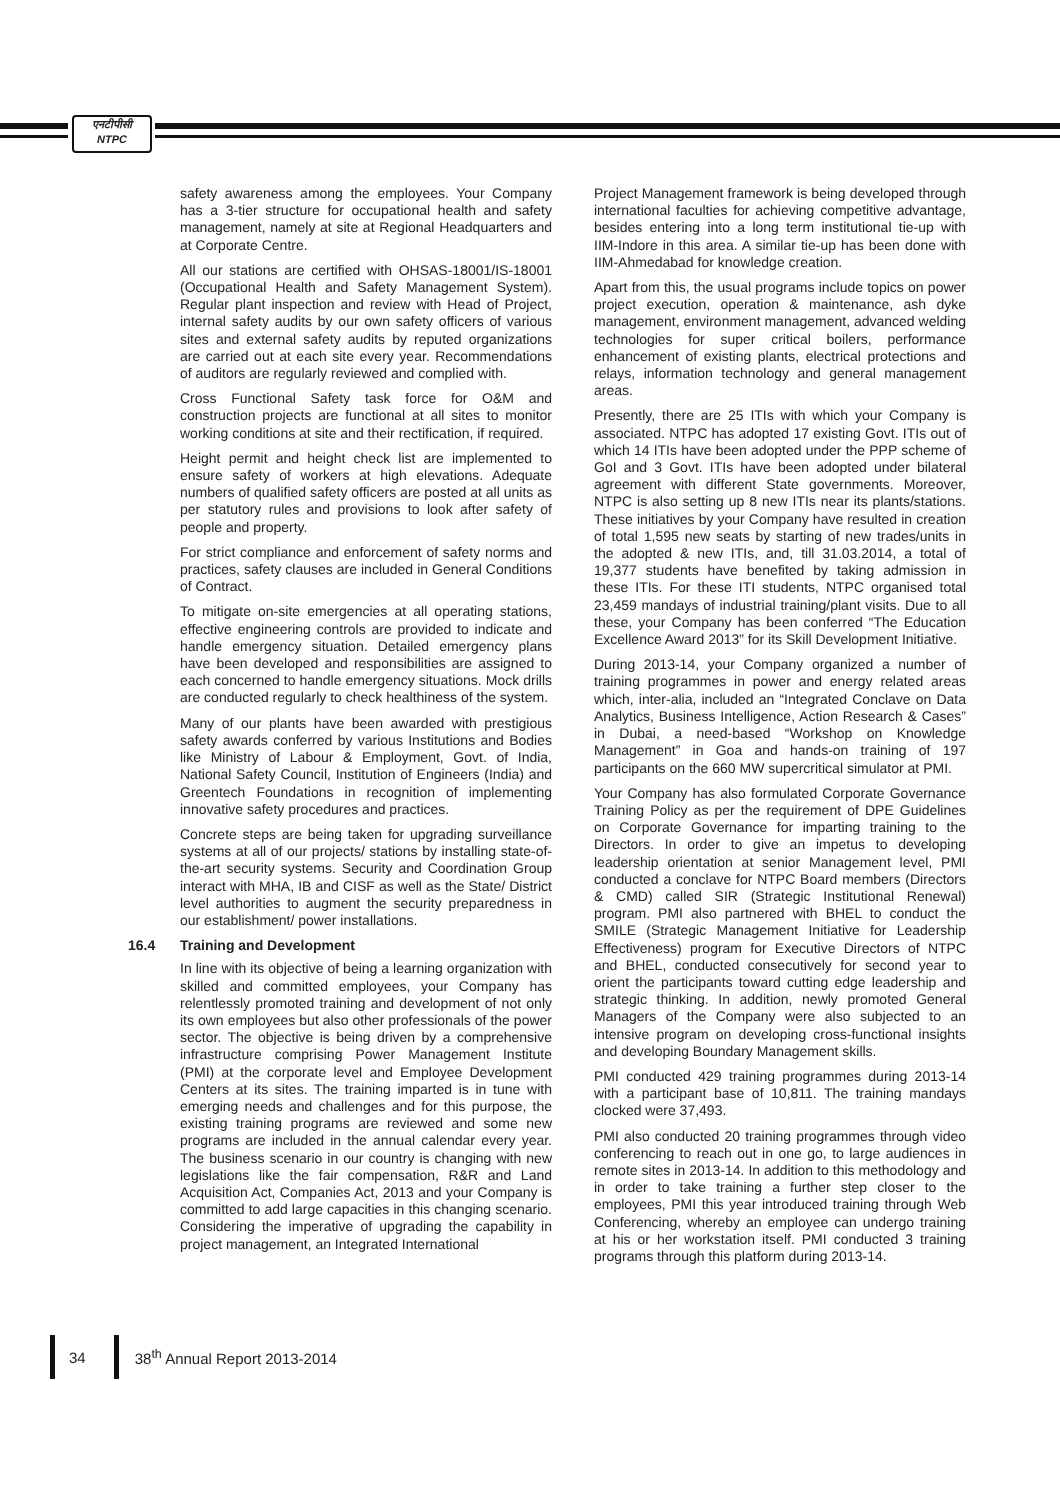एनटीपीसी
NTPC
safety awareness among the employees. Your Company has a 3-tier structure for occupational health and safety management, namely at site at Regional Headquarters and at Corporate Centre.
All our stations are certified with OHSAS-18001/IS-18001 (Occupational Health and Safety Management System). Regular plant inspection and review with Head of Project, internal safety audits by our own safety officers of various sites and external safety audits by reputed organizations are carried out at each site every year. Recommendations of auditors are regularly reviewed and complied with.
Cross Functional Safety task force for O&M and construction projects are functional at all sites to monitor working conditions at site and their rectification, if required.
Height permit and height check list are implemented to ensure safety of workers at high elevations. Adequate numbers of qualified safety officers are posted at all units as per statutory rules and provisions to look after safety of people and property.
For strict compliance and enforcement of safety norms and practices, safety clauses are included in General Conditions of Contract.
To mitigate on-site emergencies at all operating stations, effective engineering controls are provided to indicate and handle emergency situation. Detailed emergency plans have been developed and responsibilities are assigned to each concerned to handle emergency situations. Mock drills are conducted regularly to check healthiness of the system.
Many of our plants have been awarded with prestigious safety awards conferred by various Institutions and Bodies like Ministry of Labour & Employment, Govt. of India, National Safety Council, Institution of Engineers (India) and Greentech Foundations in recognition of implementing innovative safety procedures and practices.
Concrete steps are being taken for upgrading surveillance systems at all of our projects/ stations by installing state-of-the-art security systems. Security and Coordination Group interact with MHA, IB and CISF as well as the State/ District level authorities to augment the security preparedness in our establishment/ power installations.
16.4 Training and Development
In line with its objective of being a learning organization with skilled and committed employees, your Company has relentlessly promoted training and development of not only its own employees but also other professionals of the power sector. The objective is being driven by a comprehensive infrastructure comprising Power Management Institute (PMI) at the corporate level and Employee Development Centers at its sites. The training imparted is in tune with emerging needs and challenges and for this purpose, the existing training programs are reviewed and some new programs are included in the annual calendar every year. The business scenario in our country is changing with new legislations like the fair compensation, R&R and Land Acquisition Act, Companies Act, 2013 and your Company is committed to add large capacities in this changing scenario. Considering the imperative of upgrading the capability in project management, an Integrated International
Project Management framework is being developed through international faculties for achieving competitive advantage, besides entering into a long term institutional tie-up with IIM-Indore in this area. A similar tie-up has been done with IIM-Ahmedabad for knowledge creation.
Apart from this, the usual programs include topics on power project execution, operation & maintenance, ash dyke management, environment management, advanced welding technologies for super critical boilers, performance enhancement of existing plants, electrical protections and relays, information technology and general management areas.
Presently, there are 25 ITIs with which your Company is associated. NTPC has adopted 17 existing Govt. ITIs out of which 14 ITIs have been adopted under the PPP scheme of GoI and 3 Govt. ITIs have been adopted under bilateral agreement with different State governments. Moreover, NTPC is also setting up 8 new ITIs near its plants/stations. These initiatives by your Company have resulted in creation of total 1,595 new seats by starting of new trades/units in the adopted & new ITIs, and, till 31.03.2014, a total of 19,377 students have benefited by taking admission in these ITIs. For these ITI students, NTPC organised total 23,459 mandays of industrial training/plant visits. Due to all these, your Company has been conferred “The Education Excellence Award 2013” for its Skill Development Initiative.
During 2013-14, your Company organized a number of training programmes in power and energy related areas which, inter-alia, included an “Integrated Conclave on Data Analytics, Business Intelligence, Action Research & Cases” in Dubai, a need-based “Workshop on Knowledge Management” in Goa and hands-on training of 197 participants on the 660 MW supercritical simulator at PMI.
Your Company has also formulated Corporate Governance Training Policy as per the requirement of DPE Guidelines on Corporate Governance for imparting training to the Directors. In order to give an impetus to developing leadership orientation at senior Management level, PMI conducted a conclave for NTPC Board members (Directors & CMD) called SIR (Strategic Institutional Renewal) program. PMI also partnered with BHEL to conduct the SMILE (Strategic Management Initiative for Leadership Effectiveness) program for Executive Directors of NTPC and BHEL, conducted consecutively for second year to orient the participants toward cutting edge leadership and strategic thinking. In addition, newly promoted General Managers of the Company were also subjected to an intensive program on developing cross-functional insights and developing Boundary Management skills.
PMI conducted 429 training programmes during 2013-14 with a participant base of 10,811. The training mandays clocked were 37,493.
PMI also conducted 20 training programmes through video conferencing to reach out in one go, to large audiences in remote sites in 2013-14. In addition to this methodology and in order to take training a further step closer to the employees, PMI this year introduced training through Web Conferencing, whereby an employee can undergo training at his or her workstation itself. PMI conducted 3 training programs through this platform during 2013-14.
34 38<sup>th</sup> Annual Report 2013-2014